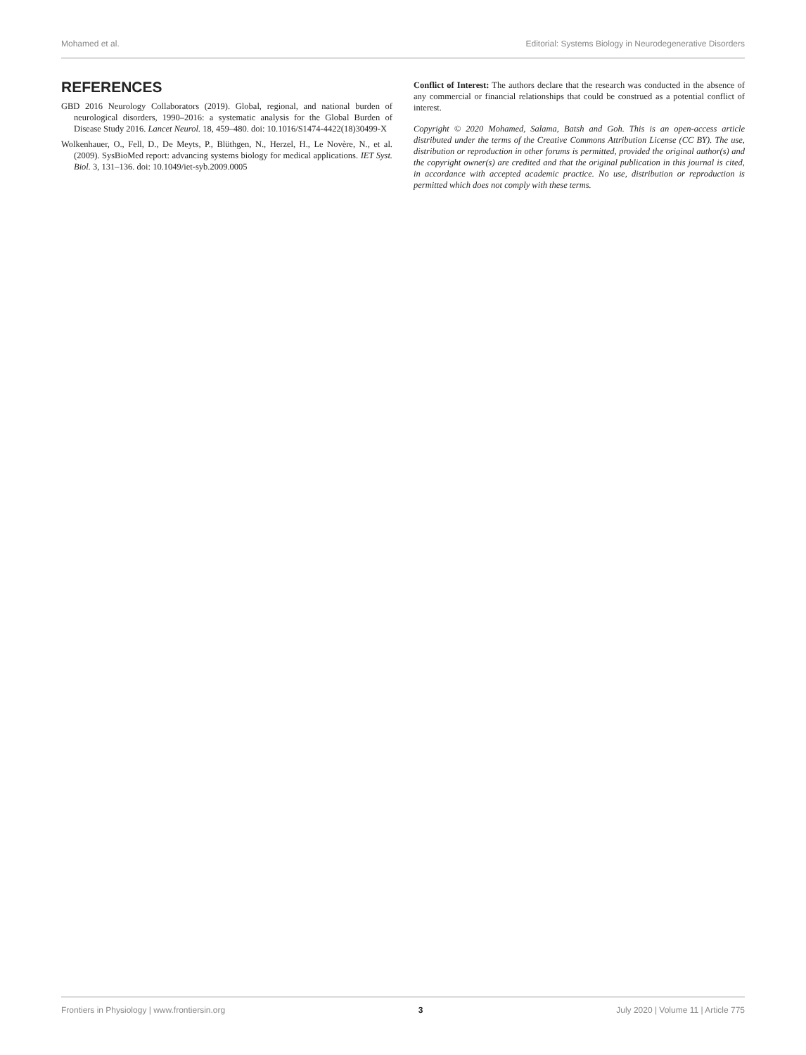Mohamed et al. Editorial: Systems Biology in Neurodegenerative Disorders
REFERENCES
GBD 2016 Neurology Collaborators (2019). Global, regional, and national burden of neurological disorders, 1990–2016: a systematic analysis for the Global Burden of Disease Study 2016. Lancet Neurol. 18, 459–480. doi: 10.1016/S1474-4422(18)30499-X
Wolkenhauer, O., Fell, D., De Meyts, P., Blüthgen, N., Herzel, H., Le Novère, N., et al. (2009). SysBioMed report: advancing systems biology for medical applications. IET Syst. Biol. 3, 131–136. doi: 10.1049/iet-syb.2009.0005
Conflict of Interest: The authors declare that the research was conducted in the absence of any commercial or financial relationships that could be construed as a potential conflict of interest.
Copyright © 2020 Mohamed, Salama, Batsh and Goh. This is an open-access article distributed under the terms of the Creative Commons Attribution License (CC BY). The use, distribution or reproduction in other forums is permitted, provided the original author(s) and the copyright owner(s) are credited and that the original publication in this journal is cited, in accordance with accepted academic practice. No use, distribution or reproduction is permitted which does not comply with these terms.
Frontiers in Physiology | www.frontiersin.org 3 July 2020 | Volume 11 | Article 775